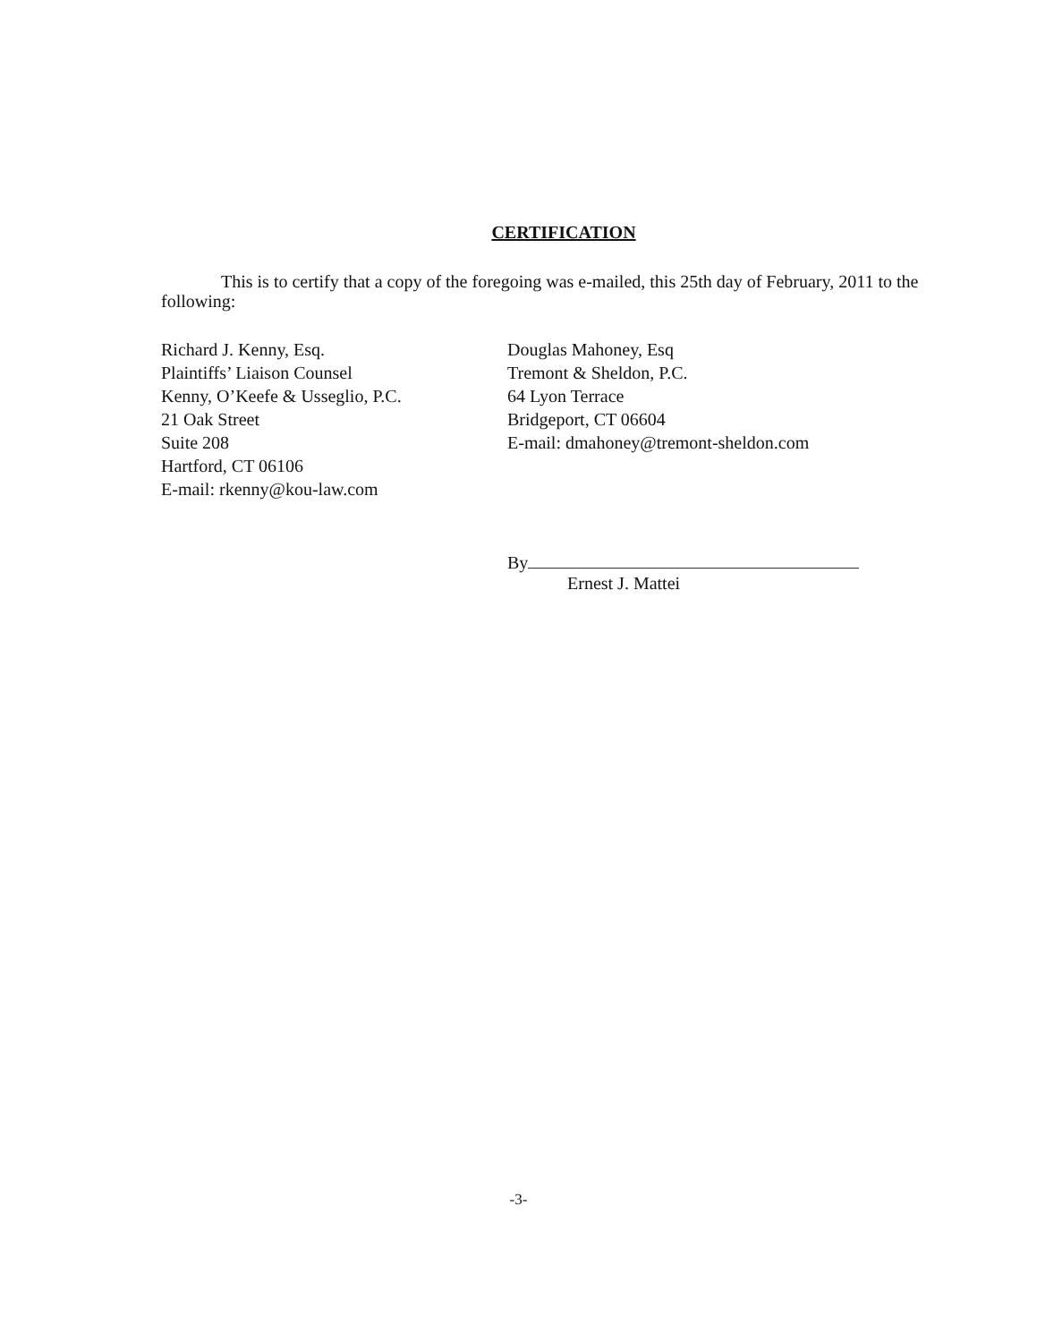CERTIFICATION
This is to certify that a copy of the foregoing was e-mailed, this 25th day of February, 2011 to the following:
Richard J. Kenny, Esq.
Plaintiffs’ Liaison Counsel
Kenny, O’Keefe & Usseglio, P.C.
21 Oak Street
Suite 208
Hartford, CT 06106
E-mail: rkenny@kou-law.com
Douglas Mahoney, Esq
Tremont & Sheldon, P.C.
64 Lyon Terrace
Bridgeport, CT 06604
E-mail: dmahoney@tremont-sheldon.com
By
Ernest J. Mattei
-3-